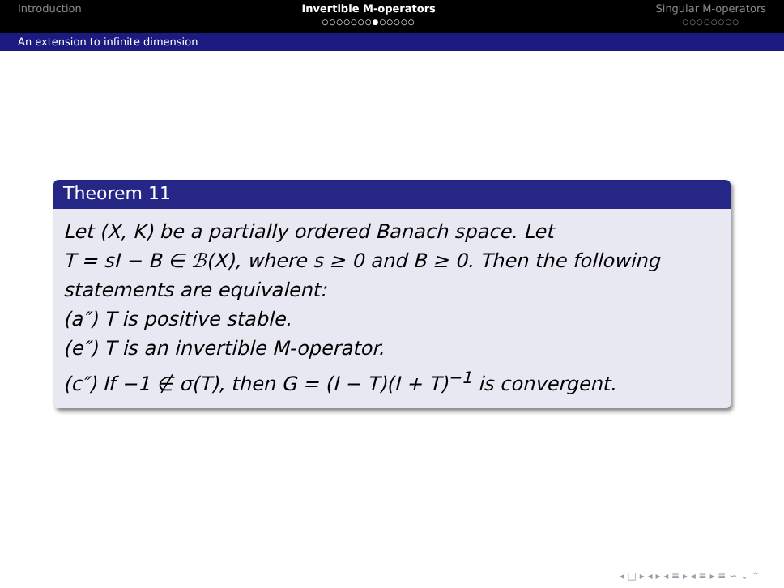Introduction Invertible M-operators
○○○○○○○●○○○○○
Singular M-operators
○○○○○○○○
An extension to infinite dimension
Theorem 11
Let (X, K) be a partially ordered Banach space. Let
T = sI − B ∈ ℬ(X), where s ≥ 0 and B ≥ 0. Then the following statements are equivalent:
(a″) T is positive stable.
(e″) T is an invertible M-operator.
(c″) If −1 ∉ σ(T), then G = (I − T)(I + T)<sup>−1</sup> is convergent.
◂ □ ▸ ◂ ▸ ◂ ≡ ▸ ◂ ≡ ▸ ≡ ∽ ⌄ ⌃